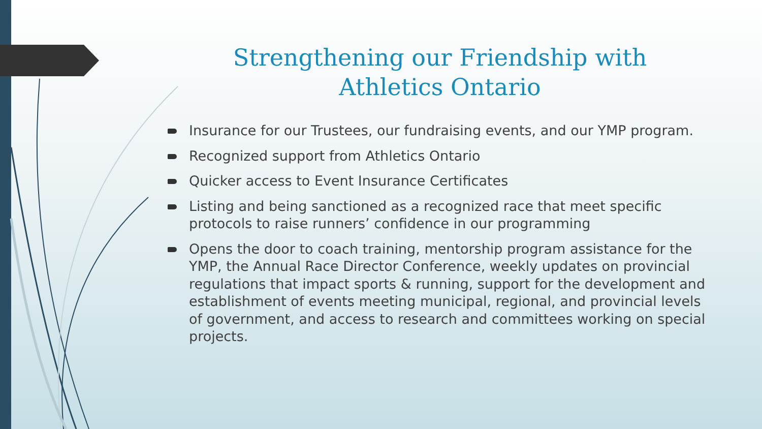Strengthening our Friendship with Athletics Ontario
Insurance for our Trustees, our fundraising events, and our YMP program.
Recognized support from Athletics Ontario
Quicker access to Event Insurance Certificates
Listing and being sanctioned as a recognized race that meet specific protocols to raise runners’ confidence in our programming
Opens the door to coach training, mentorship program assistance for the YMP, the Annual Race Director Conference, weekly updates on provincial regulations that impact sports & running, support for the development and establishment of events meeting municipal, regional, and provincial levels of government, and access to research and committees working on special projects.